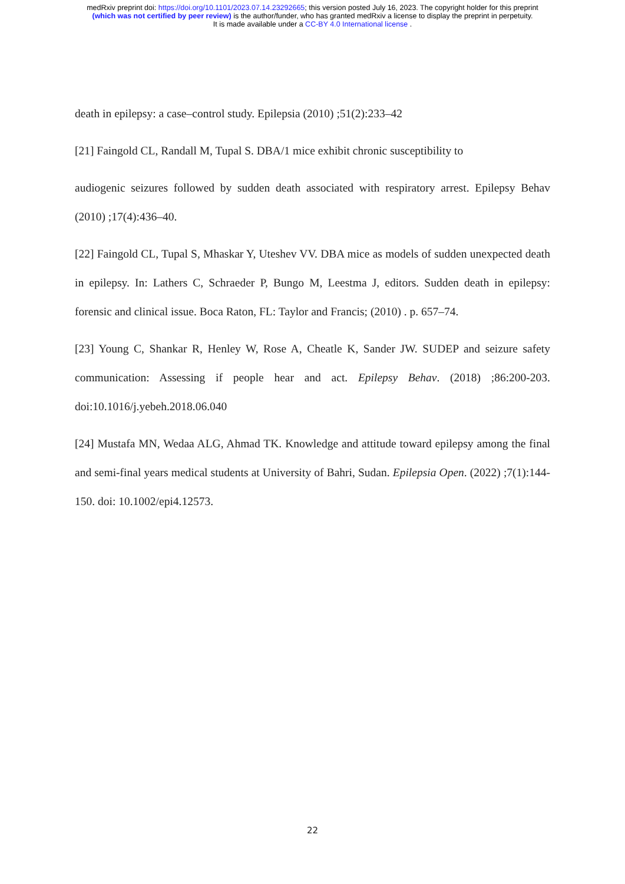medRxiv preprint doi: https://doi.org/10.1101/2023.07.14.23292665; this version posted July 16, 2023. The copyright holder for this preprint
(which was not certified by peer review) is the author/funder, who has granted medRxiv a license to display the preprint in perpetuity.
It is made available under a CC-BY 4.0 International license .
death in epilepsy: a case–control study. Epilepsia (2010) ;51(2):233–42
[21] Faingold CL, Randall M, Tupal S. DBA/1 mice exhibit chronic susceptibility to
audiogenic seizures followed by sudden death associated with respiratory arrest. Epilepsy Behav (2010) ;17(4):436–40.
[22] Faingold CL, Tupal S, Mhaskar Y, Uteshev VV. DBA mice as models of sudden unexpected death in epilepsy. In: Lathers C, Schraeder P, Bungo M, Leestma J, editors. Sudden death in epilepsy: forensic and clinical issue. Boca Raton, FL: Taylor and Francis; (2010) . p. 657–74.
[23] Young C, Shankar R, Henley W, Rose A, Cheatle K, Sander JW. SUDEP and seizure safety communication: Assessing if people hear and act. Epilepsy Behav. (2018) ;86:200-203. doi:10.1016/j.yebeh.2018.06.040
[24] Mustafa MN, Wedaa ALG, Ahmad TK. Knowledge and attitude toward epilepsy among the final and semi-final years medical students at University of Bahri, Sudan. Epilepsia Open. (2022) ;7(1):144-150. doi: 10.1002/epi4.12573.
22